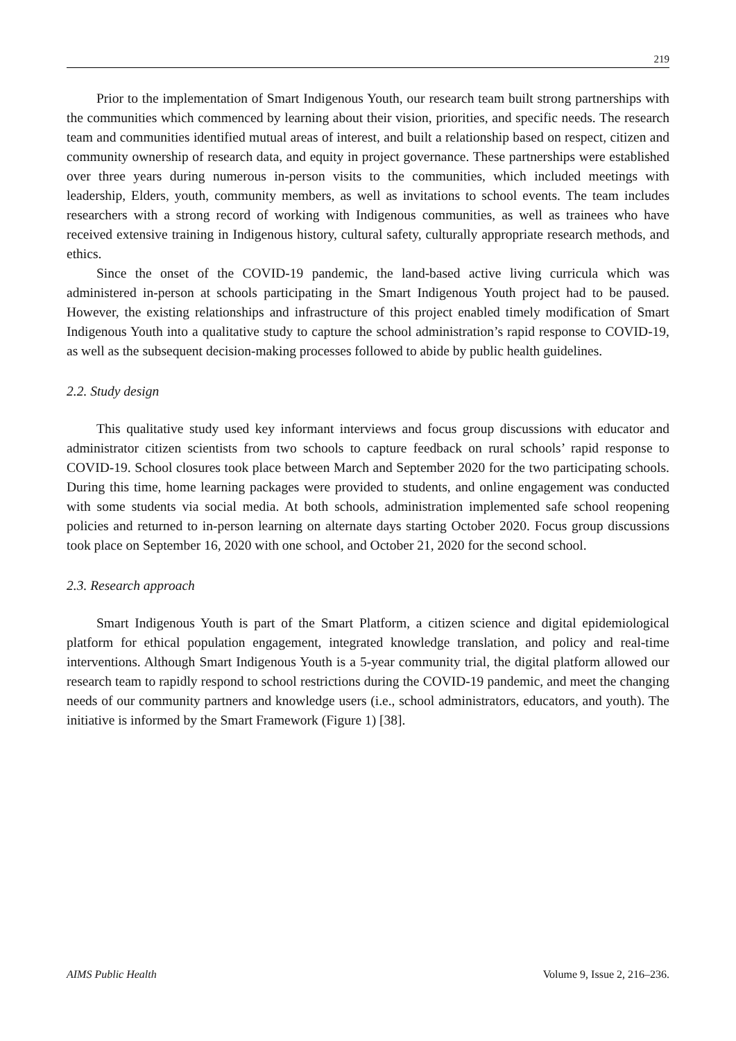219
Prior to the implementation of Smart Indigenous Youth, our research team built strong partnerships with the communities which commenced by learning about their vision, priorities, and specific needs. The research team and communities identified mutual areas of interest, and built a relationship based on respect, citizen and community ownership of research data, and equity in project governance. These partnerships were established over three years during numerous in-person visits to the communities, which included meetings with leadership, Elders, youth, community members, as well as invitations to school events. The team includes researchers with a strong record of working with Indigenous communities, as well as trainees who have received extensive training in Indigenous history, cultural safety, culturally appropriate research methods, and ethics.
Since the onset of the COVID-19 pandemic, the land-based active living curricula which was administered in-person at schools participating in the Smart Indigenous Youth project had to be paused. However, the existing relationships and infrastructure of this project enabled timely modification of Smart Indigenous Youth into a qualitative study to capture the school administration’s rapid response to COVID-19, as well as the subsequent decision-making processes followed to abide by public health guidelines.
2.2. Study design
This qualitative study used key informant interviews and focus group discussions with educator and administrator citizen scientists from two schools to capture feedback on rural schools’ rapid response to COVID-19. School closures took place between March and September 2020 for the two participating schools. During this time, home learning packages were provided to students, and online engagement was conducted with some students via social media. At both schools, administration implemented safe school reopening policies and returned to in-person learning on alternate days starting October 2020. Focus group discussions took place on September 16, 2020 with one school, and October 21, 2020 for the second school.
2.3. Research approach
Smart Indigenous Youth is part of the Smart Platform, a citizen science and digital epidemiological platform for ethical population engagement, integrated knowledge translation, and policy and real-time interventions. Although Smart Indigenous Youth is a 5-year community trial, the digital platform allowed our research team to rapidly respond to school restrictions during the COVID-19 pandemic, and meet the changing needs of our community partners and knowledge users (i.e., school administrators, educators, and youth). The initiative is informed by the Smart Framework (Figure 1) [38].
AIMS Public Health Volume 9, Issue 2, 216–236.